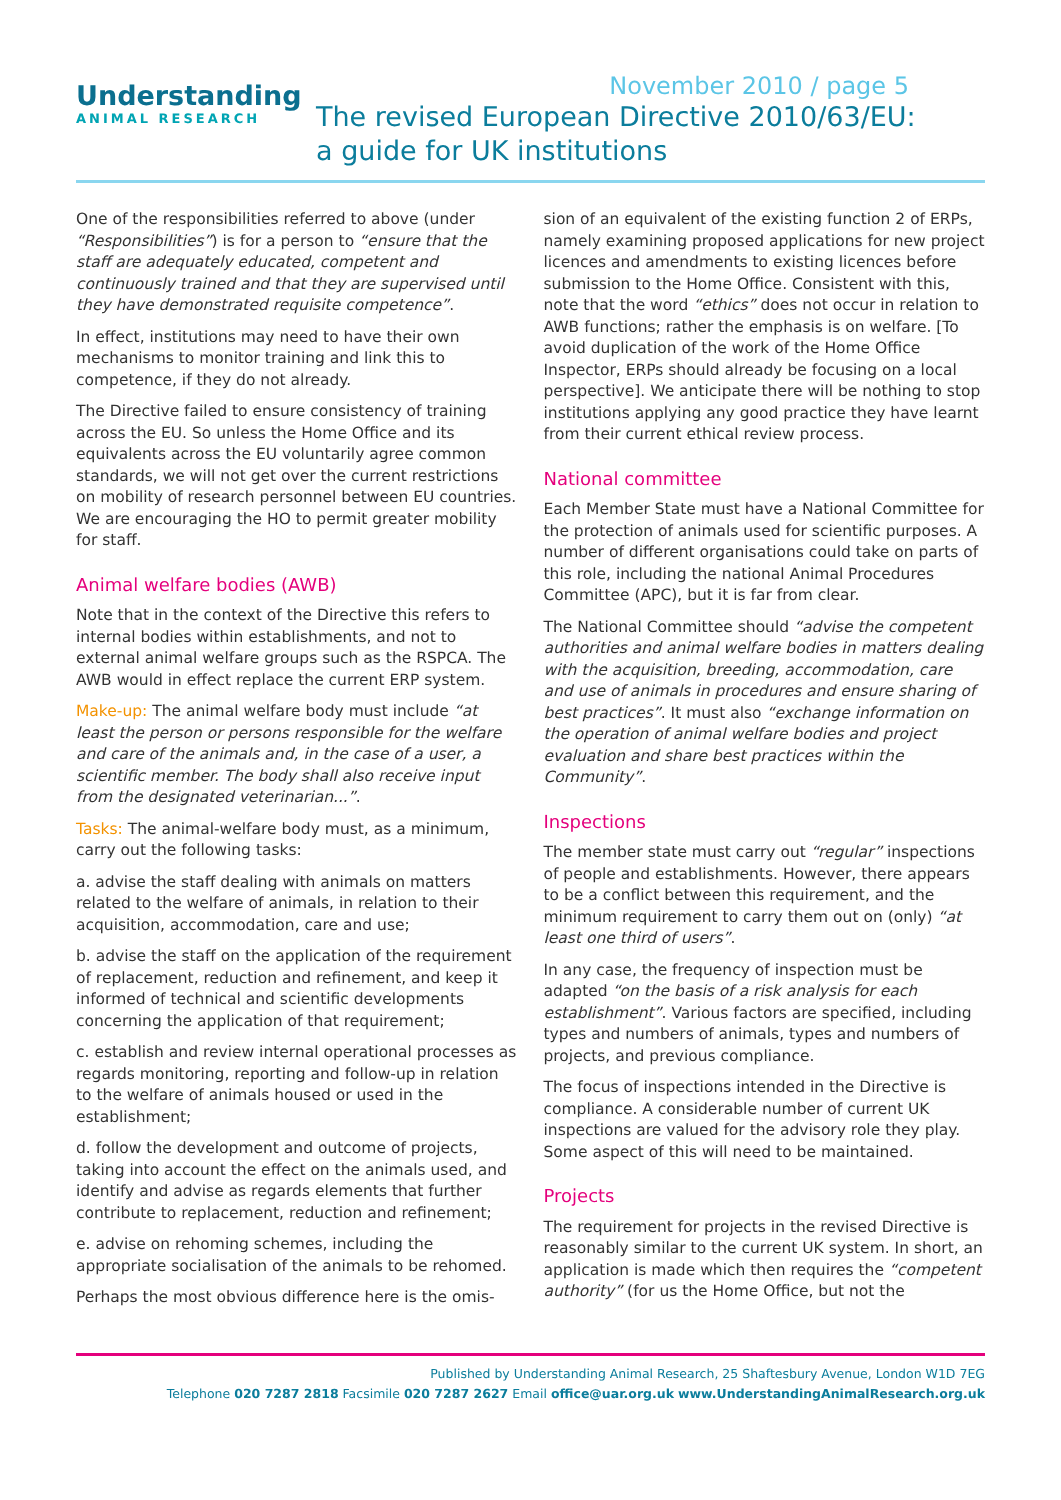November 2010 / page 5
Understanding
ANIMAL RESEARCH
The revised European Directive 2010/63/EU:
a guide for UK institutions
One of the responsibilities referred to above (under “Responsibilities”) is for a person to “ensure that the staff are adequately educated, competent and continuously trained and that they are supervised until they have demonstrated requisite competence”.
In effect, institutions may need to have their own mechanisms to monitor training and link this to competence, if they do not already.
The Directive failed to ensure consistency of training across the EU. So unless the Home Office and its equivalents across the EU voluntarily agree common standards, we will not get over the current restrictions on mobility of research personnel between EU countries. We are encouraging the HO to permit greater mobility for staff.
Animal welfare bodies (AWB)
Note that in the context of the Directive this refers to internal bodies within establishments, and not to external animal welfare groups such as the RSPCA. The AWB would in effect replace the current ERP system.
Make-up: The animal welfare body must include “at least the person or persons responsible for the welfare and care of the animals and, in the case of a user, a scientific member. The body shall also receive input from the designated veterinarian...”.
Tasks: The animal-welfare body must, as a minimum, carry out the following tasks:
a. advise the staff dealing with animals on matters related to the welfare of animals, in relation to their acquisition, accommodation, care and use;
b. advise the staff on the application of the requirement of replacement, reduction and refinement, and keep it informed of technical and scientific developments concerning the application of that requirement;
c. establish and review internal operational processes as regards monitoring, reporting and follow-up in relation to the welfare of animals housed or used in the establishment;
d. follow the development and outcome of projects, taking into account the effect on the animals used, and identify and advise as regards elements that further contribute to replacement, reduction and refinement;
e. advise on rehoming schemes, including the appropriate socialisation of the animals to be rehomed.
Perhaps the most obvious difference here is the omis-
sion of an equivalent of the existing function 2 of ERPs, namely examining proposed applications for new project licences and amendments to existing licences before submission to the Home Office. Consistent with this, note that the word “ethics” does not occur in relation to AWB functions; rather the emphasis is on welfare. [To avoid duplication of the work of the Home Office Inspector, ERPs should already be focusing on a local perspective]. We anticipate there will be nothing to stop institutions applying any good practice they have learnt from their current ethical review process.
National committee
Each Member State must have a National Committee for the protection of animals used for scientific purposes. A number of different organisations could take on parts of this role, including the national Animal Procedures Committee (APC), but it is far from clear.
The National Committee should “advise the competent authorities and animal welfare bodies in matters dealing with the acquisition, breeding, accommodation, care and use of animals in procedures and ensure sharing of best practices”. It must also “exchange information on the operation of animal welfare bodies and project evaluation and share best practices within the Community”.
Inspections
The member state must carry out “regular” inspections of people and establishments. However, there appears to be a conflict between this requirement, and the minimum requirement to carry them out on (only) “at least one third of users”.
In any case, the frequency of inspection must be adapted “on the basis of a risk analysis for each establishment”. Various factors are specified, including types and numbers of animals, types and numbers of projects, and previous compliance.
The focus of inspections intended in the Directive is compliance. A considerable number of current UK inspections are valued for the advisory role they play. Some aspect of this will need to be maintained.
Projects
The requirement for projects in the revised Directive is reasonably similar to the current UK system. In short, an application is made which then requires the “competent authority” (for us the Home Office, but not the
Published by Understanding Animal Research, 25 Shaftesbury Avenue, London W1D 7EG
Telephone 020 7287 2818 Facsimile 020 7287 2627 Email office@uar.org.uk www.UnderstandingAnimalResearch.org.uk